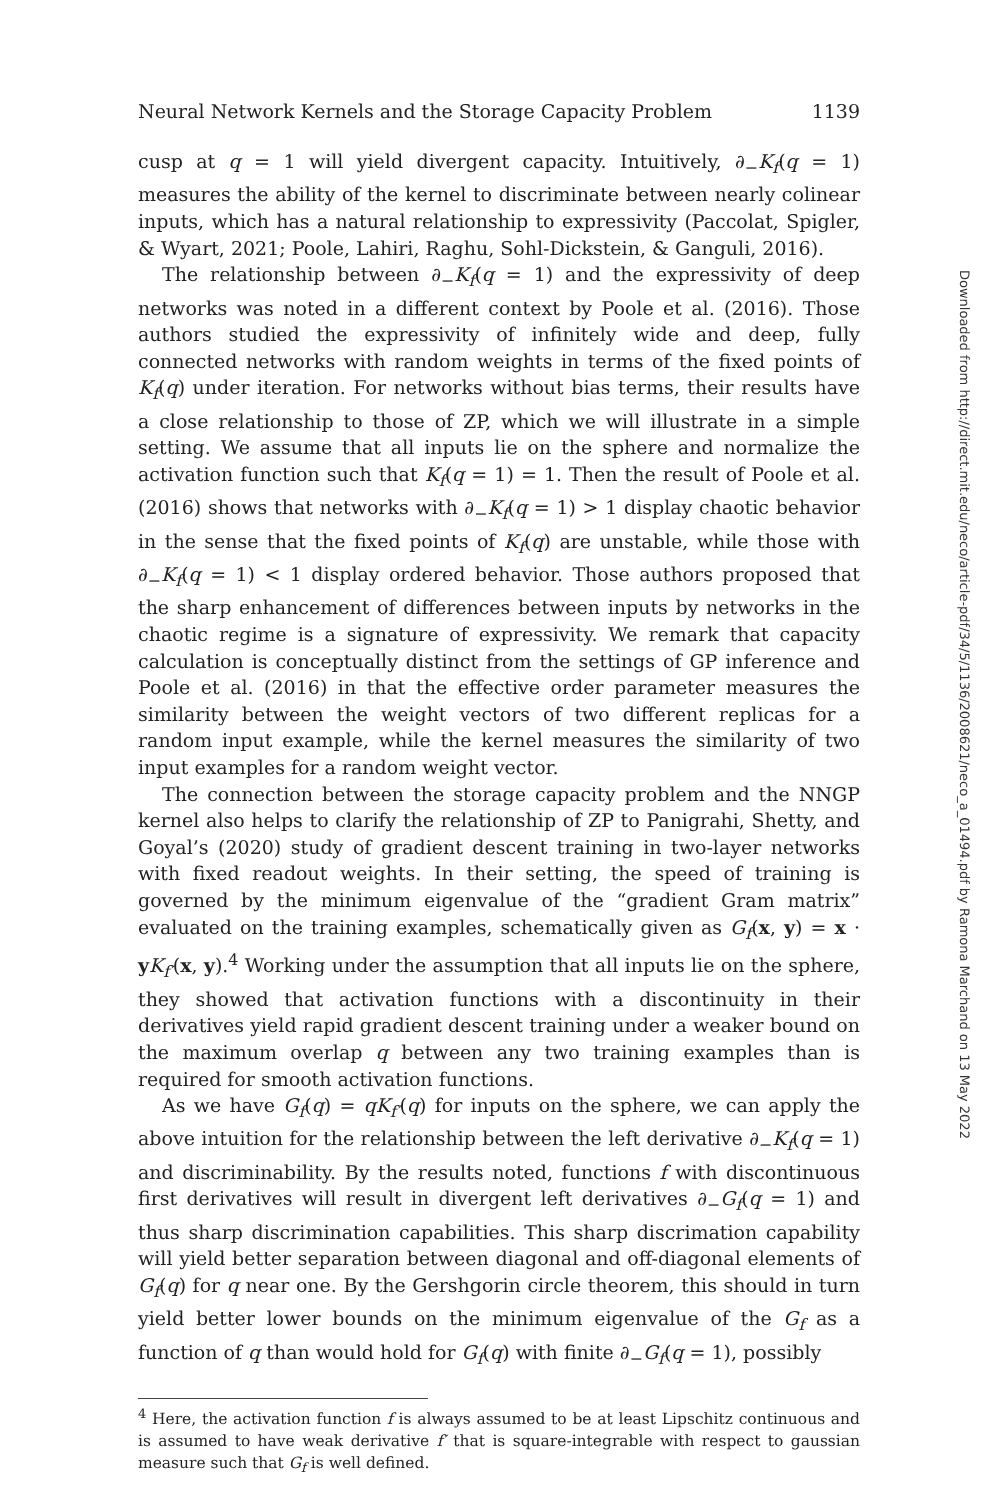Neural Network Kernels and the Storage Capacity Problem 1139
cusp at q = 1 will yield divergent capacity. Intuitively, ∂<sub>−</sub>K<sub>f</sub>(q = 1) measures the ability of the kernel to discriminate between nearly colinear inputs, which has a natural relationship to expressivity (Paccolat, Spigler, & Wyart, 2021; Poole, Lahiri, Raghu, Sohl-Dickstein, & Ganguli, 2016).
The relationship between ∂<sub>−</sub>K<sub>f</sub>(q = 1) and the expressivity of deep networks was noted in a different context by Poole et al. (2016). Those authors studied the expressivity of infinitely wide and deep, fully connected networks with random weights in terms of the fixed points of K<sub>f</sub>(q) under iteration. For networks without bias terms, their results have a close relationship to those of ZP, which we will illustrate in a simple setting. We assume that all inputs lie on the sphere and normalize the activation function such that K<sub>f</sub>(q = 1) = 1. Then the result of Poole et al. (2016) shows that networks with ∂<sub>−</sub>K<sub>f</sub>(q = 1) > 1 display chaotic behavior in the sense that the fixed points of K<sub>f</sub>(q) are unstable, while those with ∂<sub>−</sub>K<sub>f</sub>(q = 1) < 1 display ordered behavior. Those authors proposed that the sharp enhancement of differences between inputs by networks in the chaotic regime is a signature of expressivity. We remark that capacity calculation is conceptually distinct from the settings of GP inference and Poole et al. (2016) in that the effective order parameter measures the similarity between the weight vectors of two different replicas for a random input example, while the kernel measures the similarity of two input examples for a random weight vector.
The connection between the storage capacity problem and the NNGP kernel also helps to clarify the relationship of ZP to Panigrahi, Shetty, and Goyal’s (2020) study of gradient descent training in two-layer networks with fixed readout weights. In their setting, the speed of training is governed by the minimum eigenvalue of the “gradient Gram matrix” evaluated on the training examples, schematically given as G<sub>f</sub>(x, y) = x · yK<sub>f′</sub>(x, y).<sup>4</sup> Working under the assumption that all inputs lie on the sphere, they showed that activation functions with a discontinuity in their derivatives yield rapid gradient descent training under a weaker bound on the maximum overlap q between any two training examples than is required for smooth activation functions.
As we have G<sub>f</sub>(q) = qK<sub>f′</sub>(q) for inputs on the sphere, we can apply the above intuition for the relationship between the left derivative ∂<sub>−</sub>K<sub>f</sub>(q = 1) and discriminability. By the results noted, functions f with discontinuous first derivatives will result in divergent left derivatives ∂<sub>−</sub>G<sub>f</sub>(q = 1) and thus sharp discrimination capabilities. This sharp discrimation capability will yield better separation between diagonal and off-diagonal elements of G<sub>f</sub>(q) for q near one. By the Gershgorin circle theorem, this should in turn yield better lower bounds on the minimum eigenvalue of the G<sub>f</sub> as a function of q than would hold for G<sub>f</sub>(q) with finite ∂<sub>−</sub>G<sub>f</sub>(q = 1), possibly
<sup>4</sup> Here, the activation function f is always assumed to be at least Lipschitz continuous and is assumed to have weak derivative f′ that is square-integrable with respect to gaussian measure such that G<sub>f</sub> is well defined.
Downloaded from http://direct.mit.edu/neco/article-pdf/34/5/1136/2008621/neco_a_01494.pdf by Ramona Marchand on 13 May 2022